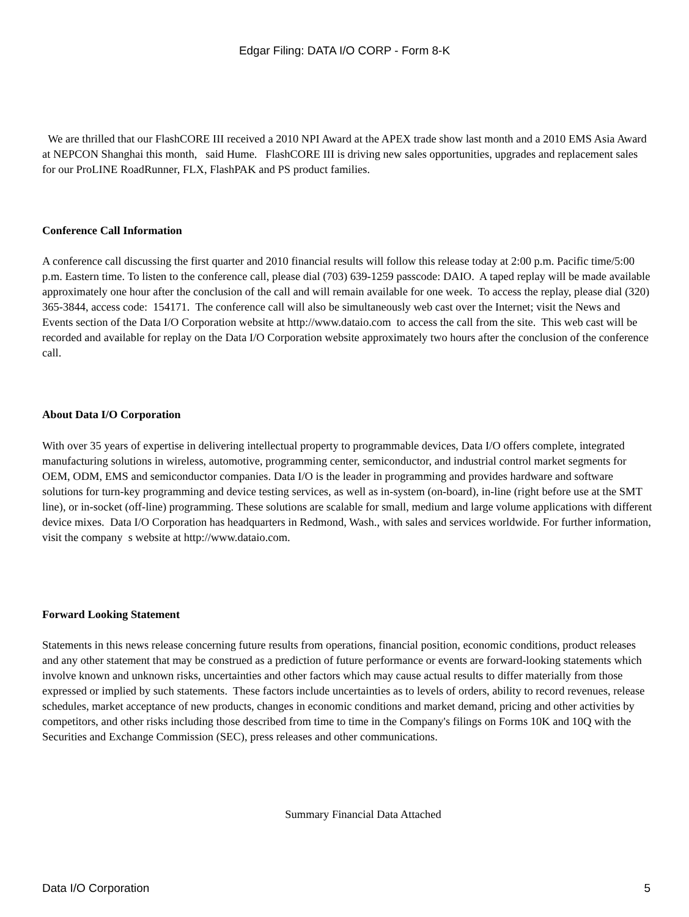Edgar Filing: DATA I/O CORP - Form 8-K
We are thrilled that our FlashCORE III received a 2010 NPI Award at the APEX trade show last month and a 2010 EMS Asia Award at NEPCON Shanghai this month, said Hume. FlashCORE III is driving new sales opportunities, upgrades and replacement sales for our ProLINE RoadRunner, FLX, FlashPAK and PS product families.
Conference Call Information
A conference call discussing the first quarter and 2010 financial results will follow this release today at 2:00 p.m. Pacific time/5:00 p.m. Eastern time. To listen to the conference call, please dial (703) 639-1259 passcode: DAIO. A taped replay will be made available approximately one hour after the conclusion of the call and will remain available for one week. To access the replay, please dial (320) 365-3844, access code: 154171. The conference call will also be simultaneously web cast over the Internet; visit the News and Events section of the Data I/O Corporation website at http://www.dataio.com to access the call from the site. This web cast will be recorded and available for replay on the Data I/O Corporation website approximately two hours after the conclusion of the conference call.
About Data I/O Corporation
With over 35 years of expertise in delivering intellectual property to programmable devices, Data I/O offers complete, integrated manufacturing solutions in wireless, automotive, programming center, semiconductor, and industrial control market segments for OEM, ODM, EMS and semiconductor companies. Data I/O is the leader in programming and provides hardware and software solutions for turn-key programming and device testing services, as well as in-system (on-board), in-line (right before use at the SMT line), or in-socket (off-line) programming. These solutions are scalable for small, medium and large volume applications with different device mixes. Data I/O Corporation has headquarters in Redmond, Wash., with sales and services worldwide. For further information, visit the company s website at http://www.dataio.com.
Forward Looking Statement
Statements in this news release concerning future results from operations, financial position, economic conditions, product releases and any other statement that may be construed as a prediction of future performance or events are forward-looking statements which involve known and unknown risks, uncertainties and other factors which may cause actual results to differ materially from those expressed or implied by such statements. These factors include uncertainties as to levels of orders, ability to record revenues, release schedules, market acceptance of new products, changes in economic conditions and market demand, pricing and other activities by competitors, and other risks including those described from time to time in the Company's filings on Forms 10K and 10Q with the Securities and Exchange Commission (SEC), press releases and other communications.
Summary Financial Data Attached
Data I/O Corporation 5